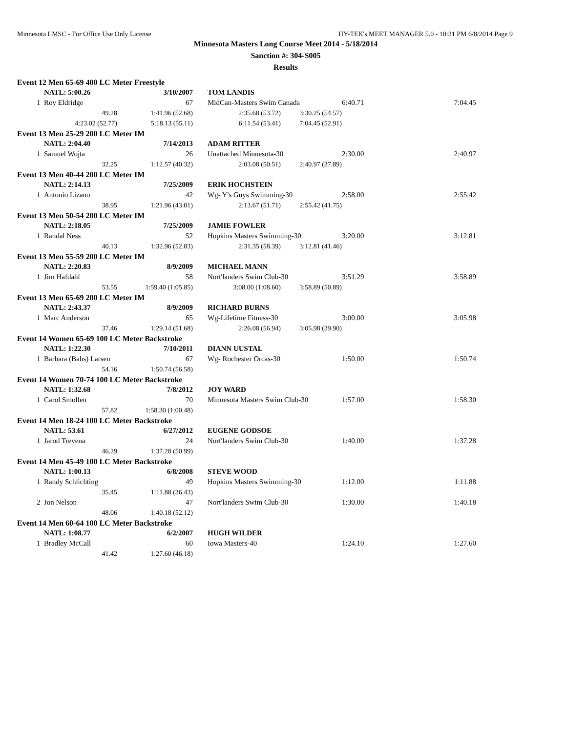Minnesota LMSC - For Office Use Only License HY-TEK's MEET MANAGER 5.0 - 10:31 PM 6/8/2014 Page 9
Minnesota Masters Long Course Meet 2014 - 5/18/2014
Sanction #: 304-S005
Results
| Event 12 Men 65-69 400 LC Meter Freestyle | | | | | | | |
| | NATL: 5:00.26 | 3/10/2007 | | TOM LANDIS | | | |
| 1 | Roy Eldridge | 67 | | MidCan-Masters Swim Canada | | 6:40.71 | 7:04.45 |
| | 49.28 | 1:41.96 (52.68) | | 2:35.68 (53.72) | 3:30.25 (54.57) | | |
| | 4:23.02 (52.77) | 5:18.13 (55.11) | | 6:11.54 (53.41) | 7:04.45 (52.91) | | |
| Event 13 Men 25-29 200 LC Meter IM | | | | | | | |
| | NATL: 2:04.40 | 7/14/2013 | | ADAM RITTER | | | |
| 1 | Samuel Wojta | 26 | | Unattached Minnesota-30 | | 2:30.00 | 2:40.97 |
| | 32.25 | 1:12.57 (40.32) | | 2:03.08 (50.51) | 2:40.97 (37.89) | | |
| Event 13 Men 40-44 200 LC Meter IM | | | | | | | |
| | NATL: 2:14.13 | 7/25/2009 | | ERIK HOCHSTEIN | | | |
| 1 | Antonio Lizano | 42 | | Wg- Y's Guys Swimming-30 | | 2:58.00 | 2:55.42 |
| | 38.95 | 1:21.96 (43.01) | | 2:13.67 (51.71) | 2:55.42 (41.75) | | |
| Event 13 Men 50-54 200 LC Meter IM | | | | | | | |
| | NATL: 2:18.05 | 7/25/2009 | | JAMIE FOWLER | | | |
| 1 | Randal Ness | 52 | | Hopkins Masters Swimming-30 | | 3:20.00 | 3:12.81 |
| | 40.13 | 1:32.96 (52.83) | | 2:31.35 (58.39) | 3:12.81 (41.46) | | |
| Event 13 Men 55-59 200 LC Meter IM | | | | | | | |
| | NATL: 2:20.83 | 8/9/2009 | | MICHAEL MANN | | | |
| 1 | Jim Hafdahl | 58 | | Nort'landers Swim Club-30 | | 3:51.29 | 3:58.89 |
| | 53.55 | 1:59.40 (1:05.85) | | 3:08.00 (1:08.60) | 3:58.89 (50.89) | | |
| Event 13 Men 65-69 200 LC Meter IM | | | | | | | |
| | NATL: 2:43.37 | 8/9/2009 | | RICHARD BURNS | | | |
| 1 | Marc Anderson | 65 | | Wg-Lifetime Fitness-30 | | 3:00.00 | 3:05.98 |
| | 37.46 | 1:29.14 (51.68) | | 2:26.08 (56.94) | 3:05.98 (39.90) | | |
| Event 14 Women 65-69 100 LC Meter Backstroke | | | | | | | |
| | NATL: 1:22.30 | 7/10/2011 | | DIANN UUSTAL | | | |
| 1 | Barbara (Babs) Larsen | 67 | | Wg- Rochester Orcas-30 | | 1:50.00 | 1:50.74 |
| | 54.16 | 1:50.74 (56.58) | | | | | |
| Event 14 Women 70-74 100 LC Meter Backstroke | | | | | | | |
| | NATL: 1:32.68 | 7/8/2012 | | JOY WARD | | | |
| 1 | Carol Smollen | 70 | | Minnesota Masters Swim Club-30 | | 1:57.00 | 1:58.30 |
| | 57.82 | 1:58.30 (1:00.48) | | | | | |
| Event 14 Men 18-24 100 LC Meter Backstroke | | | | | | | |
| | NATL: 53.61 | 6/27/2012 | | EUGENE GODSOE | | | |
| 1 | Jarod Trevena | 24 | | Nort'landers Swim Club-30 | | 1:40.00 | 1:37.28 |
| | 46.29 | 1:37.28 (50.99) | | | | | |
| Event 14 Men 45-49 100 LC Meter Backstroke | | | | | | | |
| | NATL: 1:00.13 | 6/8/2008 | | STEVE WOOD | | | |
| 1 | Randy Schlichting | 49 | | Hopkins Masters Swimming-30 | | 1:12.00 | 1:11.88 |
| | 35.45 | 1:11.88 (36.43) | | | | | |
| 2 | Jon Nelson | 47 | | Nort'landers Swim Club-30 | | 1:30.00 | 1:40.18 |
| | 48.06 | 1:40.18 (52.12) | | | | | |
| Event 14 Men 60-64 100 LC Meter Backstroke | | | | | | | |
| | NATL: 1:08.77 | 6/2/2007 | | HUGH WILDER | | | |
| 1 | Bradley McCall | 60 | | Iowa Masters-40 | | 1:24.10 | 1:27.60 |
| | 41.42 | 1:27.60 (46.18) | | | | | |